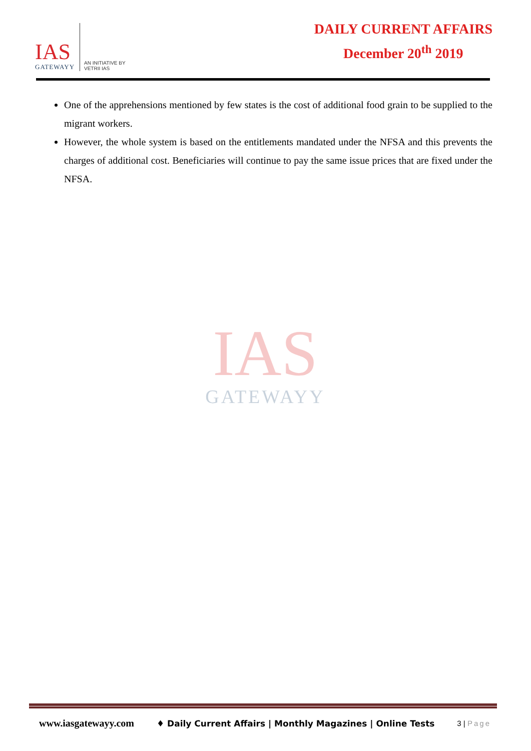IAS
GATEWAYY
AN INITIATIVE BY
VETRII IAS
DAILY CURRENT AFFAIRS
December 20<sup>th</sup> 2019
One of the apprehensions mentioned by few states is the cost of additional food grain to be supplied to the migrant workers.
However, the whole system is based on the entitlements mandated under the NFSA and this prevents the charges of additional cost. Beneficiaries will continue to pay the same issue prices that are fixed under the NFSA.
IAS
GATEWAYY
www.iasgatewayy.com ♦ Daily Current Affairs | Monthly Magazines | Online Tests 3 | Page